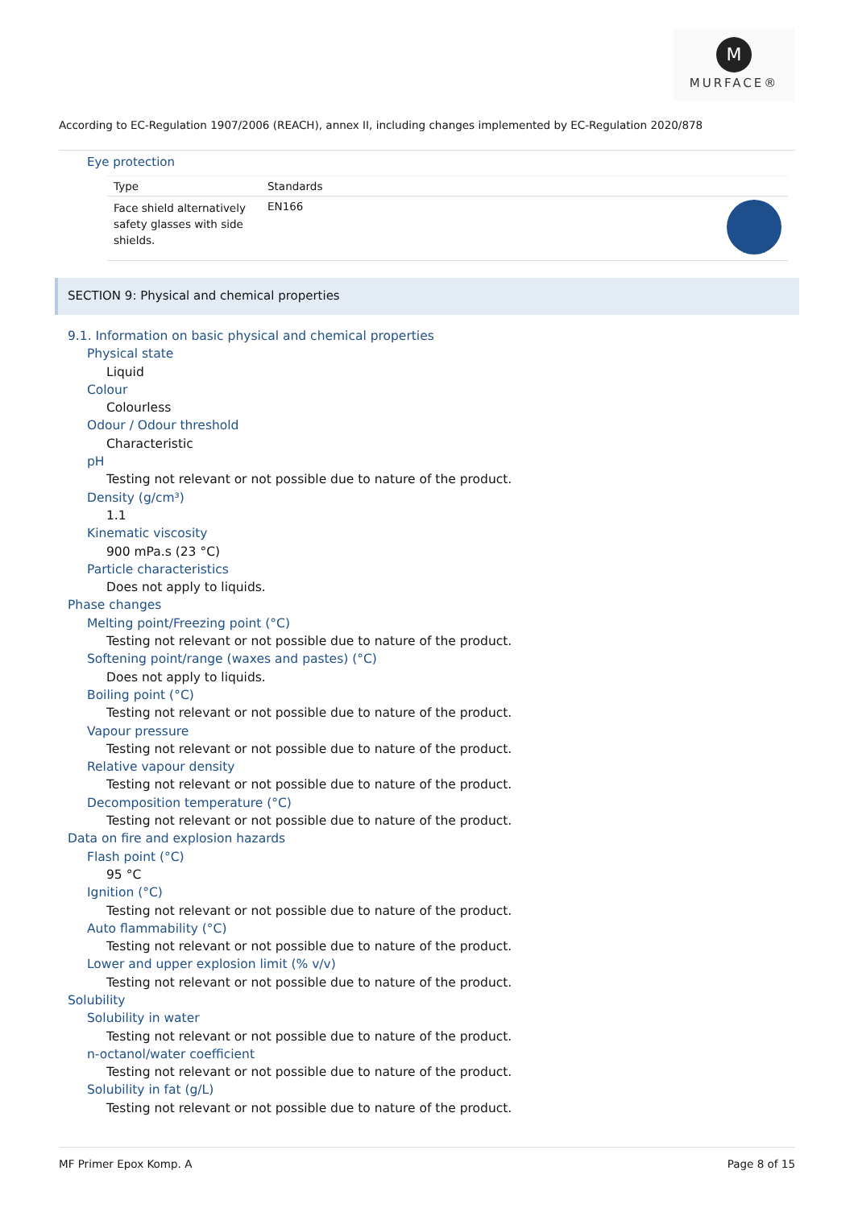M
MURFACE®
According to EC-Regulation 1907/2006 (REACH), annex II, including changes implemented by EC-Regulation 2020/878
Eye protection
| Type | Standards | |
| --- | --- | --- |
| Face shield alternatively safety glasses with side shields. | EN166 | |
SECTION 9: Physical and chemical properties
9.1. Information on basic physical and chemical properties
Physical state
Liquid
Colour
Colourless
Odour / Odour threshold
Characteristic
pH
Testing not relevant or not possible due to nature of the product.
Density (g/cm³)
1.1
Kinematic viscosity
900 mPa.s (23 °C)
Particle characteristics
Does not apply to liquids.
Phase changes
Melting point/Freezing point (°C)
Testing not relevant or not possible due to nature of the product.
Softening point/range (waxes and pastes) (°C)
Does not apply to liquids.
Boiling point (°C)
Testing not relevant or not possible due to nature of the product.
Vapour pressure
Testing not relevant or not possible due to nature of the product.
Relative vapour density
Testing not relevant or not possible due to nature of the product.
Decomposition temperature (°C)
Testing not relevant or not possible due to nature of the product.
Data on fire and explosion hazards
Flash point (°C)
95 °C
Ignition (°C)
Testing not relevant or not possible due to nature of the product.
Auto flammability (°C)
Testing not relevant or not possible due to nature of the product.
Lower and upper explosion limit (% v/v)
Testing not relevant or not possible due to nature of the product.
Solubility
Solubility in water
Testing not relevant or not possible due to nature of the product.
n-octanol/water coefficient
Testing not relevant or not possible due to nature of the product.
Solubility in fat (g/L)
Testing not relevant or not possible due to nature of the product.
MF Primer Epox Komp. A Page 8 of 15